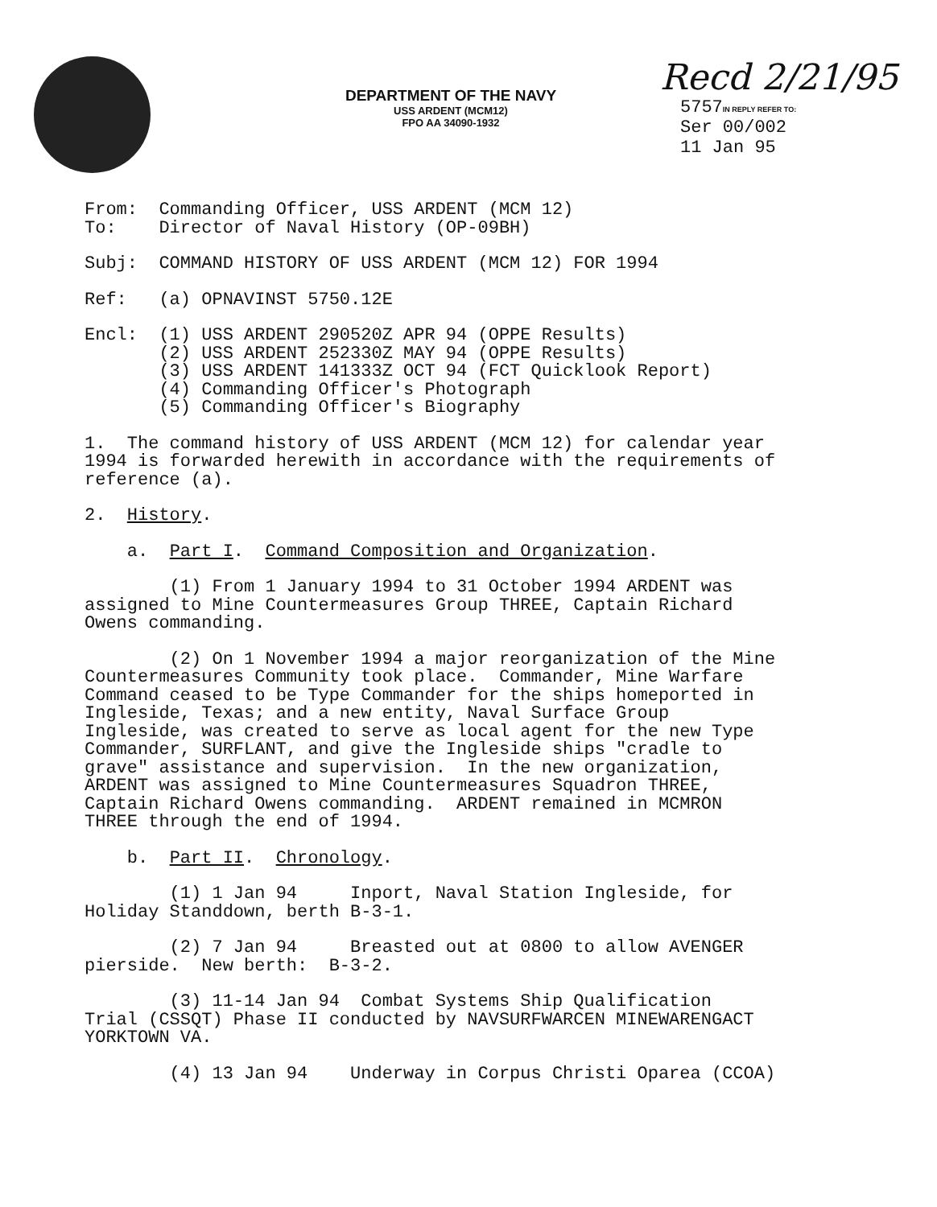DEPARTMENT OF THE NAVY
USS ARDENT (MCM12)
FPO AA 34090-1932
Recd 2/21/95
5757IN REPLY REFER TO:
Ser 00/002
11 Jan 95
From: Commanding Officer, USS ARDENT (MCM 12) To: Director of Naval History (OP-09BH)
Subj: COMMAND HISTORY OF USS ARDENT (MCM 12) FOR 1994
Ref: (a) OPNAVINST 5750.12E
Encl: (1) USS ARDENT 290520Z APR 94 (OPPE Results) (2) USS ARDENT 252330Z MAY 94 (OPPE Results) (3) USS ARDENT 141333Z OCT 94 (FCT Quicklook Report) (4) Commanding Officer's Photograph (5) Commanding Officer's Biography
1. The command history of USS ARDENT (MCM 12) for calendar year 1994 is forwarded herewith in accordance with the requirements of reference (a).
2. History.
a. Part I. Command Composition and Organization.
(1) From 1 January 1994 to 31 October 1994 ARDENT was assigned to Mine Countermeasures Group THREE, Captain Richard Owens commanding.
(2) On 1 November 1994 a major reorganization of the Mine Countermeasures Community took place. Commander, Mine Warfare Command ceased to be Type Commander for the ships homeported in Ingleside, Texas; and a new entity, Naval Surface Group Ingleside, was created to serve as local agent for the new Type Commander, SURFLANT, and give the Ingleside ships "cradle to grave" assistance and supervision. In the new organization, ARDENT was assigned to Mine Countermeasures Squadron THREE, Captain Richard Owens commanding. ARDENT remained in MCMRON THREE through the end of 1994.
b. Part II. Chronology.
(1) 1 Jan 94 Inport, Naval Station Ingleside, for Holiday Standdown, berth B-3-1.
(2) 7 Jan 94 Breasted out at 0800 to allow AVENGER pierside. New berth: B-3-2.
(3) 11-14 Jan 94 Combat Systems Ship Qualification Trial (CSSQT) Phase II conducted by NAVSURFWARCEN MINEWARENGACT YORKTOWN VA.
(4) 13 Jan 94 Underway in Corpus Christi Oparea (CCOA)